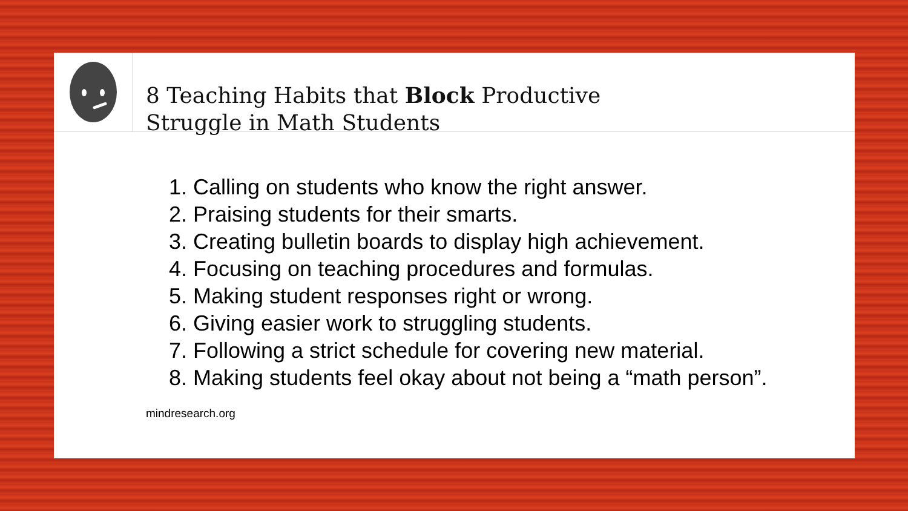8 Teaching Habits that Block Productive
Struggle in Math Students
1. Calling on students who know the right answer.
2. Praising students for their smarts.
3. Creating bulletin boards to display high achievement.
4. Focusing on teaching procedures and formulas.
5. Making student responses right or wrong.
6. Giving easier work to struggling students.
7. Following a strict schedule for covering new material.
8. Making students feel okay about not being a “math person”.
mindresearch.org